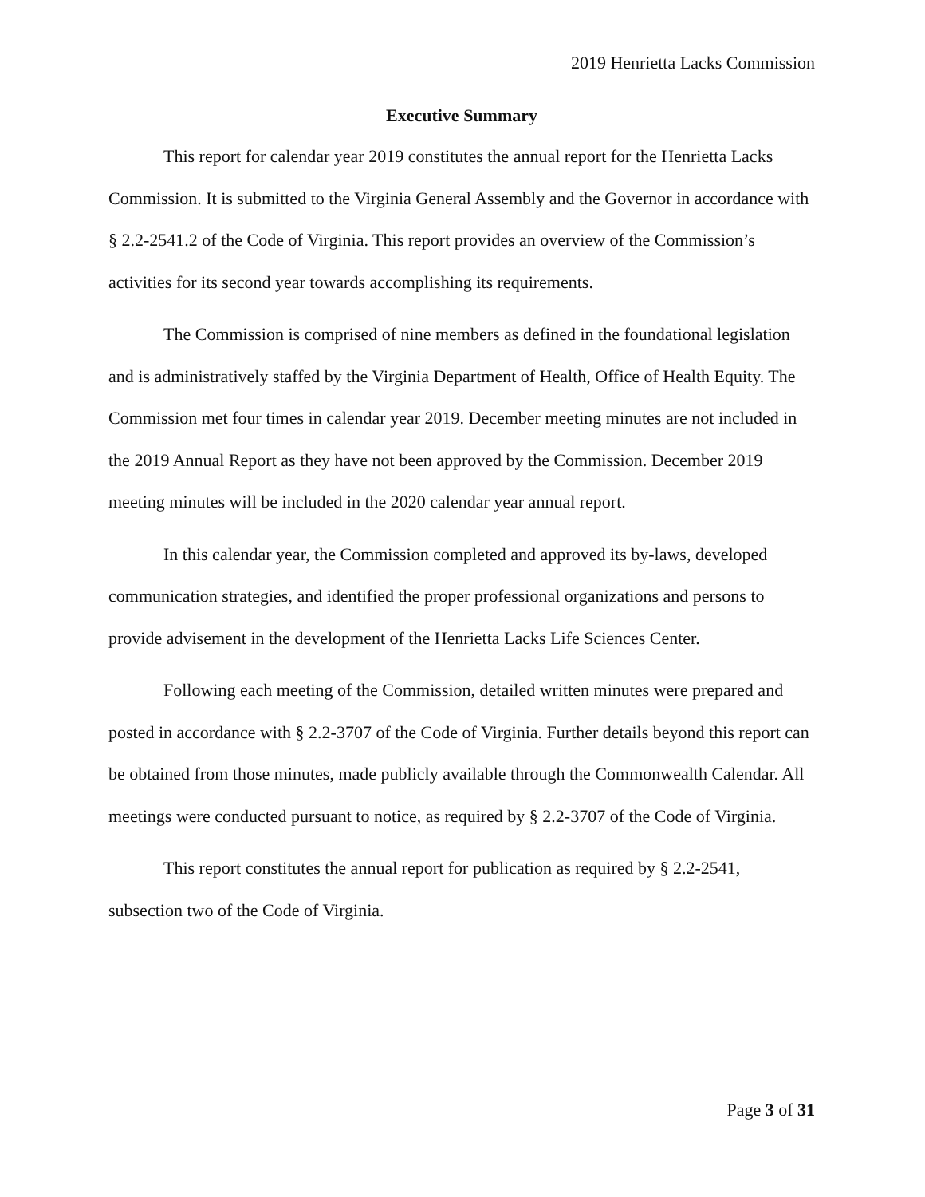2019 Henrietta Lacks Commission
Executive Summary
This report for calendar year 2019 constitutes the annual report for the Henrietta Lacks Commission. It is submitted to the Virginia General Assembly and the Governor in accordance with § 2.2-2541.2 of the Code of Virginia. This report provides an overview of the Commission’s activities for its second year towards accomplishing its requirements.
The Commission is comprised of nine members as defined in the foundational legislation and is administratively staffed by the Virginia Department of Health, Office of Health Equity. The Commission met four times in calendar year 2019. December meeting minutes are not included in the 2019 Annual Report as they have not been approved by the Commission. December 2019 meeting minutes will be included in the 2020 calendar year annual report.
In this calendar year, the Commission completed and approved its by-laws, developed communication strategies, and identified the proper professional organizations and persons to provide advisement in the development of the Henrietta Lacks Life Sciences Center.
Following each meeting of the Commission, detailed written minutes were prepared and posted in accordance with § 2.2-3707 of the Code of Virginia. Further details beyond this report can be obtained from those minutes, made publicly available through the Commonwealth Calendar. All meetings were conducted pursuant to notice, as required by § 2.2-3707 of the Code of Virginia.
This report constitutes the annual report for publication as required by § 2.2-2541, subsection two of the Code of Virginia.
Page 3 of 31